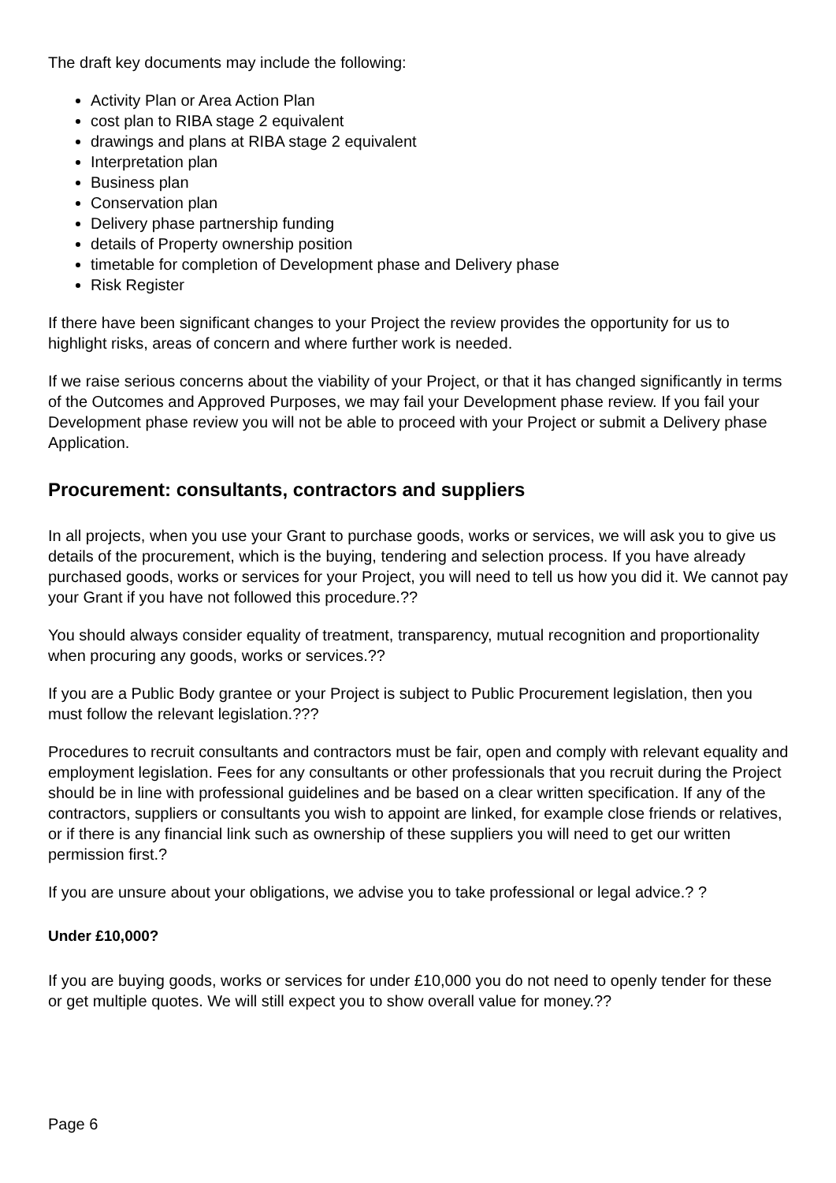The draft key documents may include the following:
Activity Plan or Area Action Plan
cost plan to RIBA stage 2 equivalent
drawings and plans at RIBA stage 2 equivalent
Interpretation plan
Business plan
Conservation plan
Delivery phase partnership funding
details of Property ownership position
timetable for completion of Development phase and Delivery phase
Risk Register
If there have been significant changes to your Project the review provides the opportunity for us to highlight risks, areas of concern and where further work is needed.
If we raise serious concerns about the viability of your Project, or that it has changed significantly in terms of the Outcomes and Approved Purposes, we may fail your Development phase review. If you fail your Development phase review you will not be able to proceed with your Project or submit a Delivery phase Application.
Procurement: consultants, contractors and suppliers
In all projects, when you use your Grant to purchase goods, works or services, we will ask you to give us details of the procurement, which is the buying, tendering and selection process. If you have already purchased goods, works or services for your Project, you will need to tell us how you did it. We cannot pay your Grant if you have not followed this procedure.??
You should always consider equality of treatment, transparency, mutual recognition and proportionality when procuring any goods, works or services.??
If you are a Public Body grantee or your Project is subject to Public Procurement legislation, then you must follow the relevant legislation.???
Procedures to recruit consultants and contractors must be fair, open and comply with relevant equality and employment legislation. Fees for any consultants or other professionals that you recruit during the Project should be in line with professional guidelines and be based on a clear written specification. If any of the contractors, suppliers or consultants you wish to appoint are linked, for example close friends or relatives, or if there is any financial link such as ownership of these suppliers you will need to get our written permission first.?
If you are unsure about your obligations, we advise you to take professional or legal advice.? ?
Under £10,000?
If you are buying goods, works or services for under £10,000 you do not need to openly tender for these or get multiple quotes. We will still expect you to show overall value for money.??
Page 6